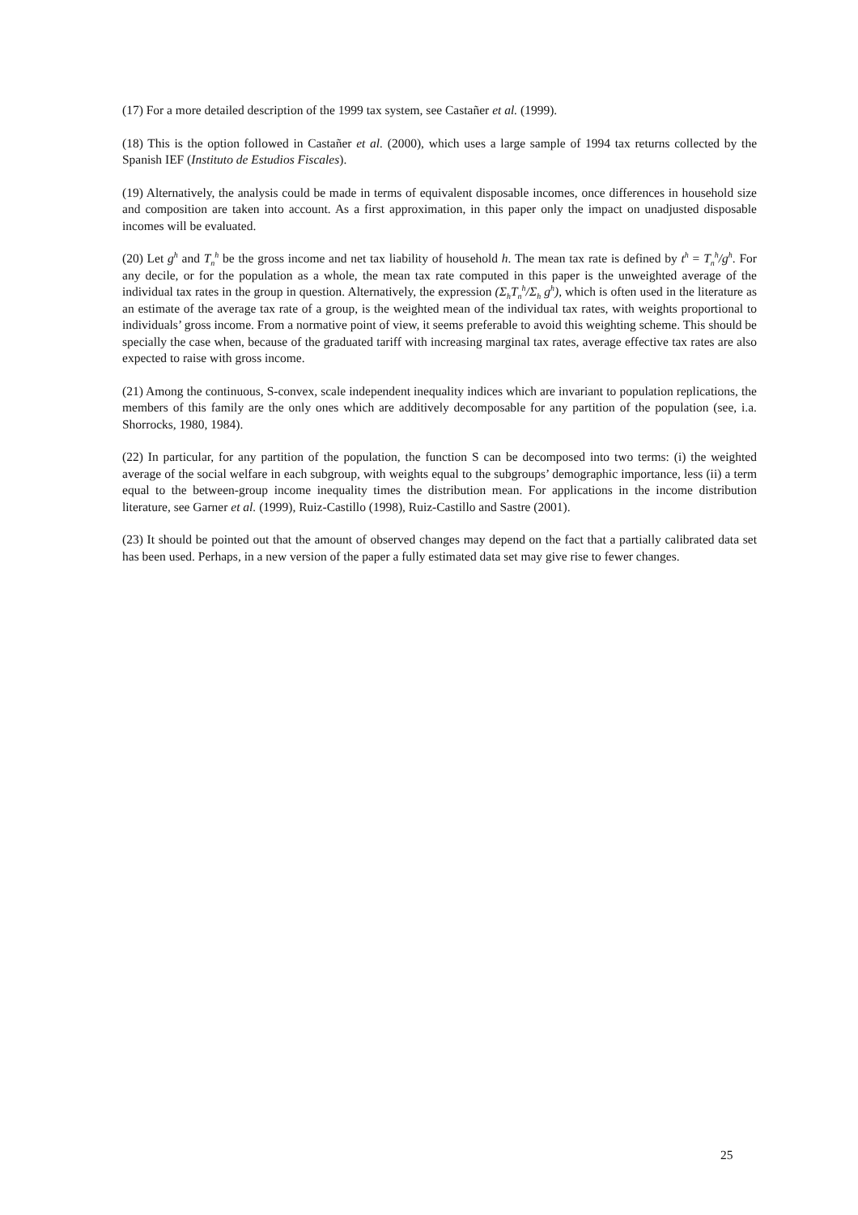(17) For a more detailed description of the 1999 tax system, see Castañer et al. (1999).
(18) This is the option followed in Castañer et al. (2000), which uses a large sample of 1994 tax returns collected by the Spanish IEF (Instituto de Estudios Fiscales).
(19) Alternatively, the analysis could be made in terms of equivalent disposable incomes, once differences in household size and composition are taken into account. As a first approximation, in this paper only the impact on unadjusted disposable incomes will be evaluated.
(20) Let g<sup>h</sup> and T<sub>n</sub><sup>h</sup> be the gross income and net tax liability of household h. The mean tax rate is defined by t<sup>h</sup> = T<sub>n</sub><sup>h</sup>/g<sup>h</sup>. For any decile, or for the population as a whole, the mean tax rate computed in this paper is the unweighted average of the individual tax rates in the group in question. Alternatively, the expression (Σ<sub>h</sub>T<sub>n</sub><sup>h</sup>/Σ<sub>h</sub> g<sup>h</sup>), which is often used in the literature as an estimate of the average tax rate of a group, is the weighted mean of the individual tax rates, with weights proportional to individuals’ gross income. From a normative point of view, it seems preferable to avoid this weighting scheme. This should be specially the case when, because of the graduated tariff with increasing marginal tax rates, average effective tax rates are also expected to raise with gross income.
(21) Among the continuous, S-convex, scale independent inequality indices which are invariant to population replications, the members of this family are the only ones which are additively decomposable for any partition of the population (see, i.a. Shorrocks, 1980, 1984).
(22) In particular, for any partition of the population, the function S can be decomposed into two terms: (i) the weighted average of the social welfare in each subgroup, with weights equal to the subgroups’ demographic importance, less (ii) a term equal to the between-group income inequality times the distribution mean. For applications in the income distribution literature, see Garner et al. (1999), Ruiz-Castillo (1998), Ruiz-Castillo and Sastre (2001).
(23) It should be pointed out that the amount of observed changes may depend on the fact that a partially calibrated data set has been used. Perhaps, in a new version of the paper a fully estimated data set may give rise to fewer changes.
25